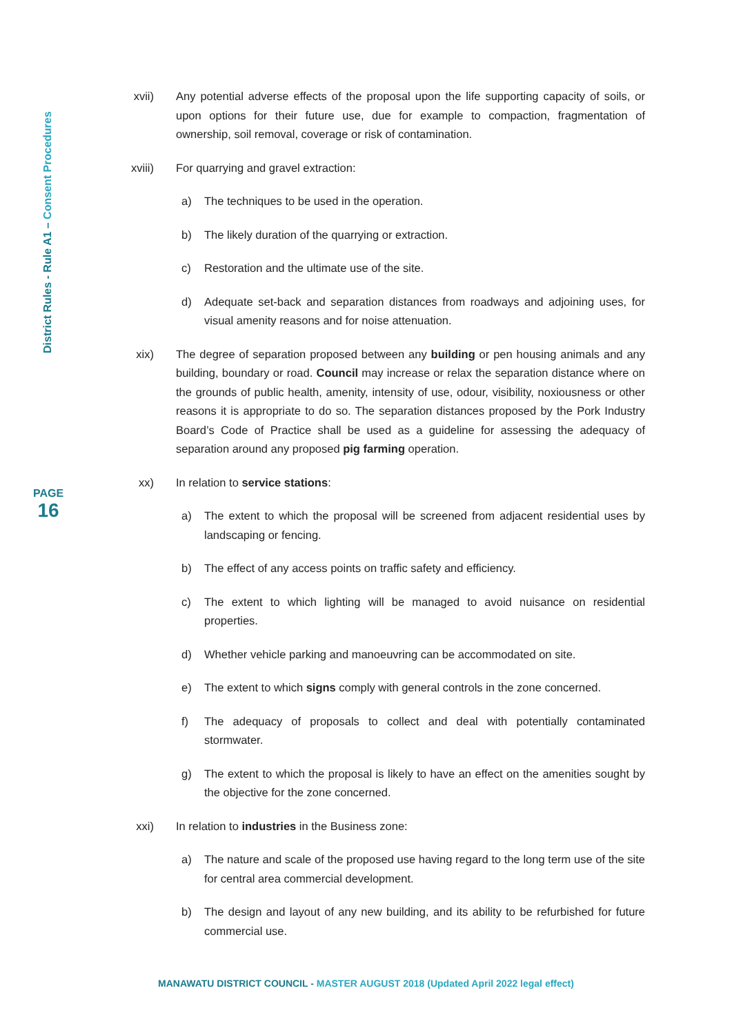District Rules - Rule A1 – Consent Procedures
PAGE
16
xvii) Any potential adverse effects of the proposal upon the life supporting capacity of soils, or upon options for their future use, due for example to compaction, fragmentation of ownership, soil removal, coverage or risk of contamination.
xviii) For quarrying and gravel extraction:
a) The techniques to be used in the operation.
b) The likely duration of the quarrying or extraction.
c) Restoration and the ultimate use of the site.
d) Adequate set-back and separation distances from roadways and adjoining uses, for visual amenity reasons and for noise attenuation.
xix) The degree of separation proposed between any building or pen housing animals and any building, boundary or road. Council may increase or relax the separation distance where on the grounds of public health, amenity, intensity of use, odour, visibility, noxiousness or other reasons it is appropriate to do so. The separation distances proposed by the Pork Industry Board’s Code of Practice shall be used as a guideline for assessing the adequacy of separation around any proposed pig farming operation.
xx) In relation to service stations:
a) The extent to which the proposal will be screened from adjacent residential uses by landscaping or fencing.
b) The effect of any access points on traffic safety and efficiency.
c) The extent to which lighting will be managed to avoid nuisance on residential properties.
d) Whether vehicle parking and manoeuvring can be accommodated on site.
e) The extent to which signs comply with general controls in the zone concerned.
f) The adequacy of proposals to collect and deal with potentially contaminated stormwater.
g) The extent to which the proposal is likely to have an effect on the amenities sought by the objective for the zone concerned.
xxi) In relation to industries in the Business zone:
a) The nature and scale of the proposed use having regard to the long term use of the site for central area commercial development.
b) The design and layout of any new building, and its ability to be refurbished for future commercial use.
MANAWATU DISTRICT COUNCIL - MASTER AUGUST 2018 (Updated April 2022 legal effect)